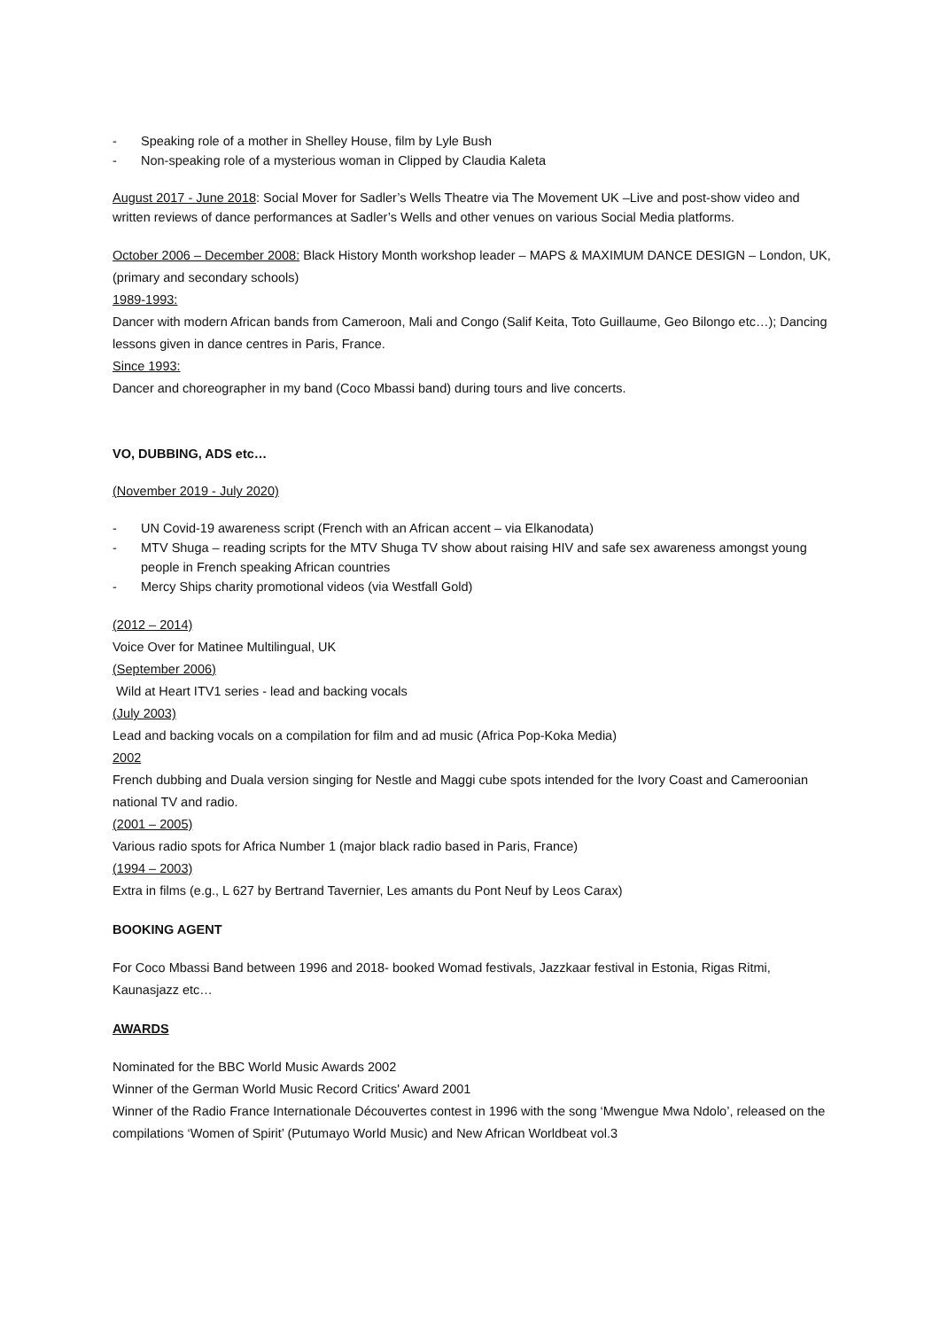- Speaking role of a mother in Shelley House, film by Lyle Bush
- Non-speaking role of a mysterious woman in Clipped by Claudia Kaleta
August 2017 - June 2018: Social Mover for Sadler’s Wells Theatre via The Movement UK –Live and post-show video and written reviews of dance performances at Sadler’s Wells and other venues on various Social Media platforms.
October 2006 – December 2008: Black History Month workshop leader – MAPS & MAXIMUM DANCE DESIGN – London, UK, (primary and secondary schools)
1989-1993:
Dancer with modern African bands from Cameroon, Mali and Congo (Salif Keita, Toto Guillaume, Geo Bilongo etc…); Dancing lessons given in dance centres in Paris, France.
Since 1993:
Dancer and choreographer in my band (Coco Mbassi band) during tours and live concerts.
VO, DUBBING, ADS etc…
(November 2019 - July 2020)
- UN Covid-19 awareness script (French with an African accent – via Elkanodata)
- MTV Shuga – reading scripts for the MTV Shuga TV show about raising HIV and safe sex awareness amongst young people in French speaking African countries
- Mercy Ships charity promotional videos (via Westfall Gold)
(2012 – 2014)
Voice Over for Matinee Multilingual, UK
(September 2006)
Wild at Heart ITV1 series - lead and backing vocals
(July 2003)
Lead and backing vocals on a compilation for film and ad music (Africa Pop-Koka Media)
2002
French dubbing and Duala version singing for Nestle and Maggi cube spots intended for the Ivory Coast and Cameroonian national TV and radio.
(2001 – 2005)
Various radio spots for Africa Number 1 (major black radio based in Paris, France)
(1994 – 2003)
Extra in films (e.g., L 627 by Bertrand Tavernier, Les amants du Pont Neuf by Leos Carax)
BOOKING AGENT
For Coco Mbassi Band between 1996 and 2018- booked Womad festivals, Jazzkaar festival in Estonia, Rigas Ritmi, Kaunasjazz etc…
AWARDS
Nominated for the BBC World Music Awards 2002
Winner of the German World Music Record Critics' Award 2001
Winner of the Radio France Internationale Découvertes contest in 1996 with the song ‘Mwengue Mwa Ndolo’, released on the compilations ‘Women of Spirit’ (Putumayo World Music) and New African Worldbeat vol.3